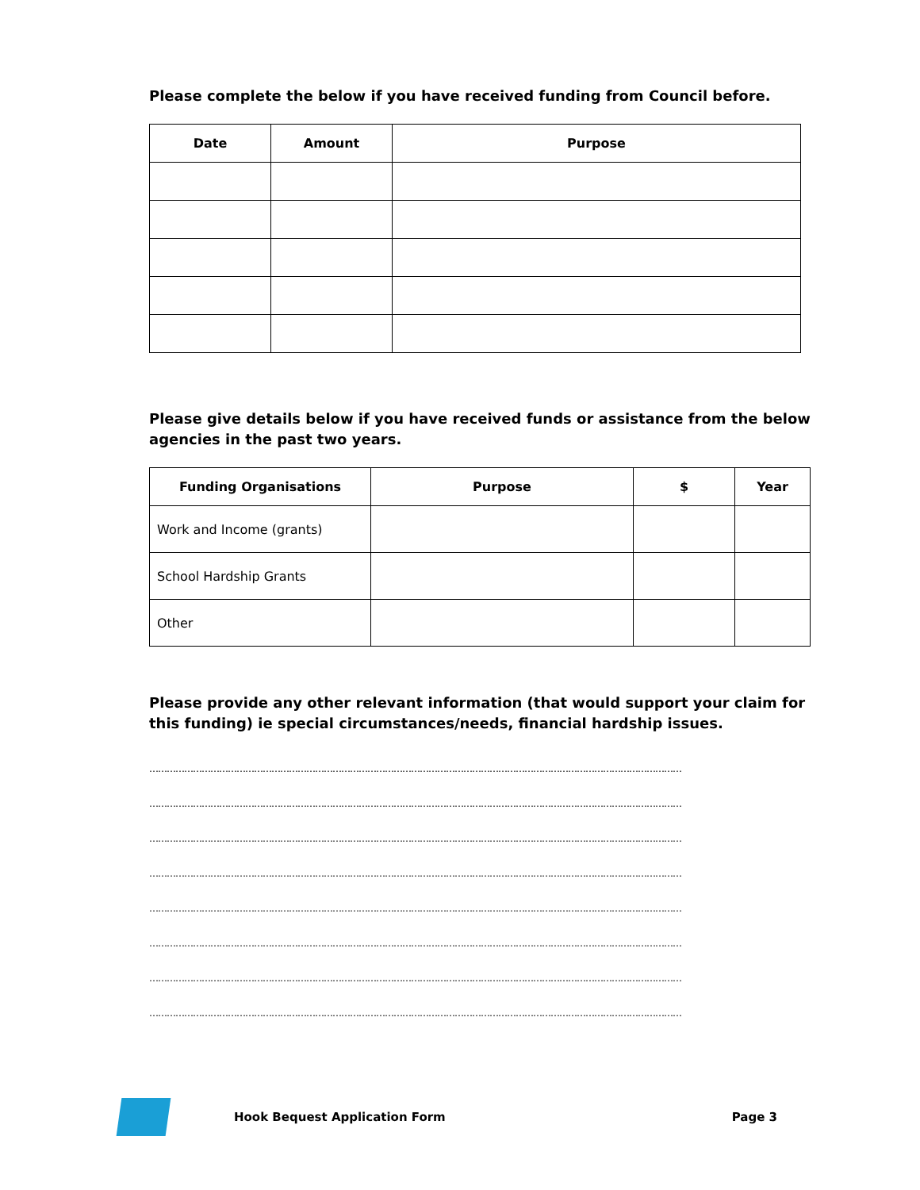Please complete the below if you have received funding from Council before.
| Date | Amount | Purpose |
| --- | --- | --- |
Please give details below if you have received funds or assistance from the below agencies in the past two years.
| Funding Organisations | Purpose | $ | Year |
| --- | --- | --- | --- |
| Work and Income (grants) | | | |
| School Hardship Grants | | | |
| Other | | | |
Please provide any other relevant information (that would support your claim for this funding) ie special circumstances/needs, financial hardship issues.
…………………………………………………………………………………………………………………………………………………………………
…………………………………………………………………………………………………………………………………………………………………
…………………………………………………………………………………………………………………………………………………………………
…………………………………………………………………………………………………………………………………………………………………
…………………………………………………………………………………………………………………………………………………………………
…………………………………………………………………………………………………………………………………………………………………
…………………………………………………………………………………………………………………………………………………………………
…………………………………………………………………………………………………………………………………………………………………
Hook Bequest Application Form Page 3